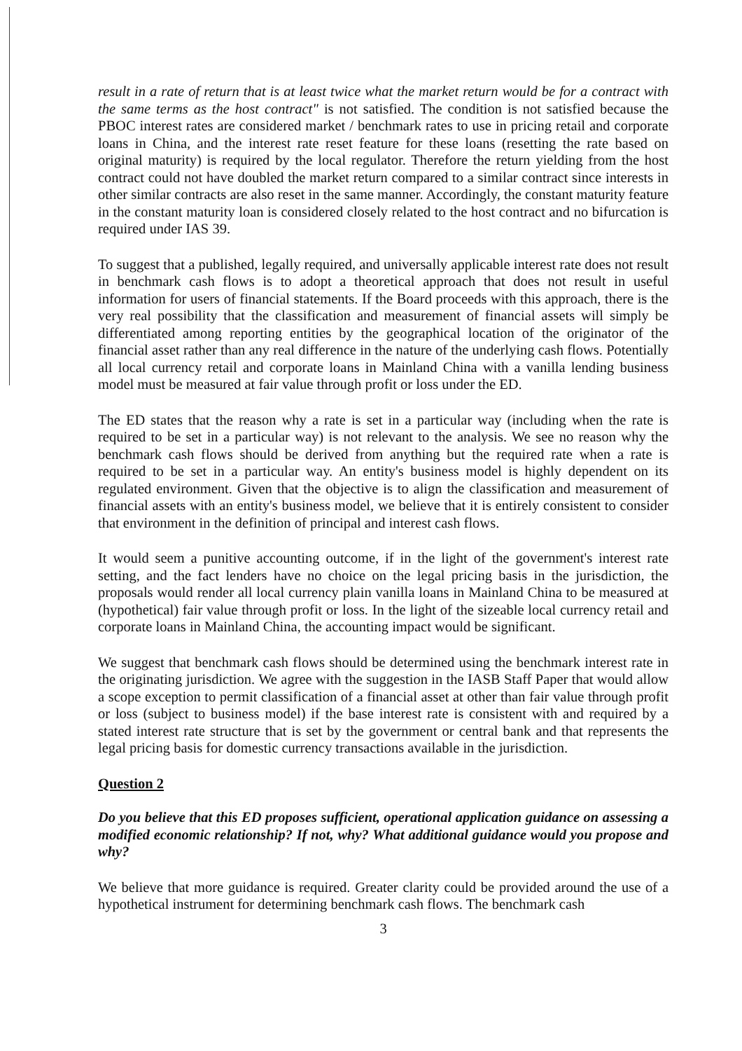result in a rate of return that is at least twice what the market return would be for a contract with the same terms as the host contract" is not satisfied. The condition is not satisfied because the PBOC interest rates are considered market / benchmark rates to use in pricing retail and corporate loans in China, and the interest rate reset feature for these loans (resetting the rate based on original maturity) is required by the local regulator. Therefore the return yielding from the host contract could not have doubled the market return compared to a similar contract since interests in other similar contracts are also reset in the same manner. Accordingly, the constant maturity feature in the constant maturity loan is considered closely related to the host contract and no bifurcation is required under IAS 39.
To suggest that a published, legally required, and universally applicable interest rate does not result in benchmark cash flows is to adopt a theoretical approach that does not result in useful information for users of financial statements. If the Board proceeds with this approach, there is the very real possibility that the classification and measurement of financial assets will simply be differentiated among reporting entities by the geographical location of the originator of the financial asset rather than any real difference in the nature of the underlying cash flows. Potentially all local currency retail and corporate loans in Mainland China with a vanilla lending business model must be measured at fair value through profit or loss under the ED.
The ED states that the reason why a rate is set in a particular way (including when the rate is required to be set in a particular way) is not relevant to the analysis. We see no reason why the benchmark cash flows should be derived from anything but the required rate when a rate is required to be set in a particular way. An entity's business model is highly dependent on its regulated environment. Given that the objective is to align the classification and measurement of financial assets with an entity's business model, we believe that it is entirely consistent to consider that environment in the definition of principal and interest cash flows.
It would seem a punitive accounting outcome, if in the light of the government's interest rate setting, and the fact lenders have no choice on the legal pricing basis in the jurisdiction, the proposals would render all local currency plain vanilla loans in Mainland China to be measured at (hypothetical) fair value through profit or loss. In the light of the sizeable local currency retail and corporate loans in Mainland China, the accounting impact would be significant.
We suggest that benchmark cash flows should be determined using the benchmark interest rate in the originating jurisdiction. We agree with the suggestion in the IASB Staff Paper that would allow a scope exception to permit classification of a financial asset at other than fair value through profit or loss (subject to business model) if the base interest rate is consistent with and required by a stated interest rate structure that is set by the government or central bank and that represents the legal pricing basis for domestic currency transactions available in the jurisdiction.
Question 2
Do you believe that this ED proposes sufficient, operational application guidance on assessing a modified economic relationship? If not, why? What additional guidance would you propose and why?
We believe that more guidance is required. Greater clarity could be provided around the use of a hypothetical instrument for determining benchmark cash flows. The benchmark cash
3